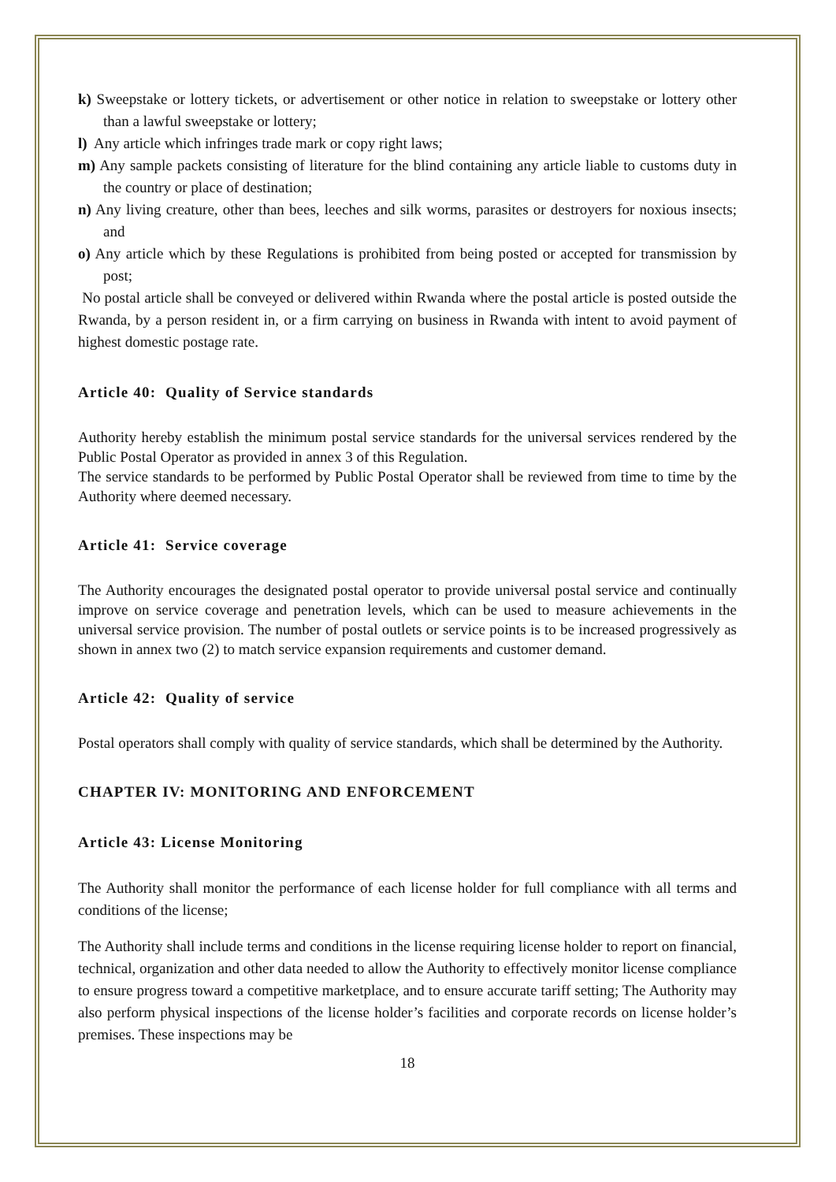k) Sweepstake or lottery tickets, or advertisement or other notice in relation to sweepstake or lottery other than a lawful sweepstake or lottery;
l) Any article which infringes trade mark or copy right laws;
m) Any sample packets consisting of literature for the blind containing any article liable to customs duty in the country or place of destination;
n) Any living creature, other than bees, leeches and silk worms, parasites or destroyers for noxious insects; and
o) Any article which by these Regulations is prohibited from being posted or accepted for transmission by post;
No postal article shall be conveyed or delivered within Rwanda where the postal article is posted outside the Rwanda, by a person resident in, or a firm carrying on business in Rwanda with intent to avoid payment of highest domestic postage rate.
Article 40: Quality of Service standards
Authority hereby establish the minimum postal service standards for the universal services rendered by the Public Postal Operator as provided in annex 3 of this Regulation.
The service standards to be performed by Public Postal Operator shall be reviewed from time to time by the Authority where deemed necessary.
Article 41: Service coverage
The Authority encourages the designated postal operator to provide universal postal service and continually improve on service coverage and penetration levels, which can be used to measure achievements in the universal service provision. The number of postal outlets or service points is to be increased progressively as shown in annex two (2) to match service expansion requirements and customer demand.
Article 42: Quality of service
Postal operators shall comply with quality of service standards, which shall be determined by the Authority.
CHAPTER IV: MONITORING AND ENFORCEMENT
Article 43: License Monitoring
The Authority shall monitor the performance of each license holder for full compliance with all terms and conditions of the license;
The Authority shall include terms and conditions in the license requiring license holder to report on financial, technical, organization and other data needed to allow the Authority to effectively monitor license compliance to ensure progress toward a competitive marketplace, and to ensure accurate tariff setting; The Authority may also perform physical inspections of the license holder’s facilities and corporate records on license holder’s premises. These inspections may be
18